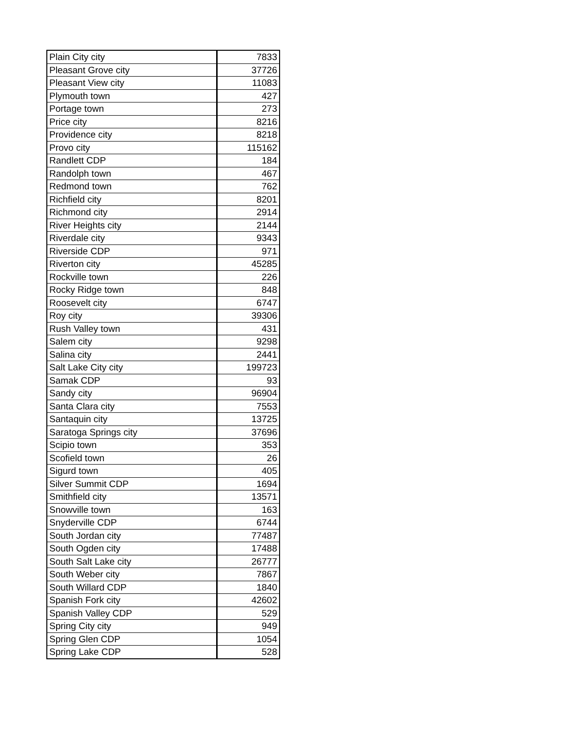| Plain City city | 7833 |
| Pleasant Grove city | 37726 |
| Pleasant View city | 11083 |
| Plymouth town | 427 |
| Portage town | 273 |
| Price city | 8216 |
| Providence city | 8218 |
| Provo city | 115162 |
| Randlett CDP | 184 |
| Randolph town | 467 |
| Redmond town | 762 |
| Richfield city | 8201 |
| Richmond city | 2914 |
| River Heights city | 2144 |
| Riverdale city | 9343 |
| Riverside CDP | 971 |
| Riverton city | 45285 |
| Rockville town | 226 |
| Rocky Ridge town | 848 |
| Roosevelt city | 6747 |
| Roy city | 39306 |
| Rush Valley town | 431 |
| Salem city | 9298 |
| Salina city | 2441 |
| Salt Lake City city | 199723 |
| Samak CDP | 93 |
| Sandy city | 96904 |
| Santa Clara city | 7553 |
| Santaquin city | 13725 |
| Saratoga Springs city | 37696 |
| Scipio town | 353 |
| Scofield town | 26 |
| Sigurd town | 405 |
| Silver Summit CDP | 1694 |
| Smithfield city | 13571 |
| Snowville town | 163 |
| Snyderville CDP | 6744 |
| South Jordan city | 77487 |
| South Ogden city | 17488 |
| South Salt Lake city | 26777 |
| South Weber city | 7867 |
| South Willard CDP | 1840 |
| Spanish Fork city | 42602 |
| Spanish Valley CDP | 529 |
| Spring City city | 949 |
| Spring Glen CDP | 1054 |
| Spring Lake CDP | 528 |